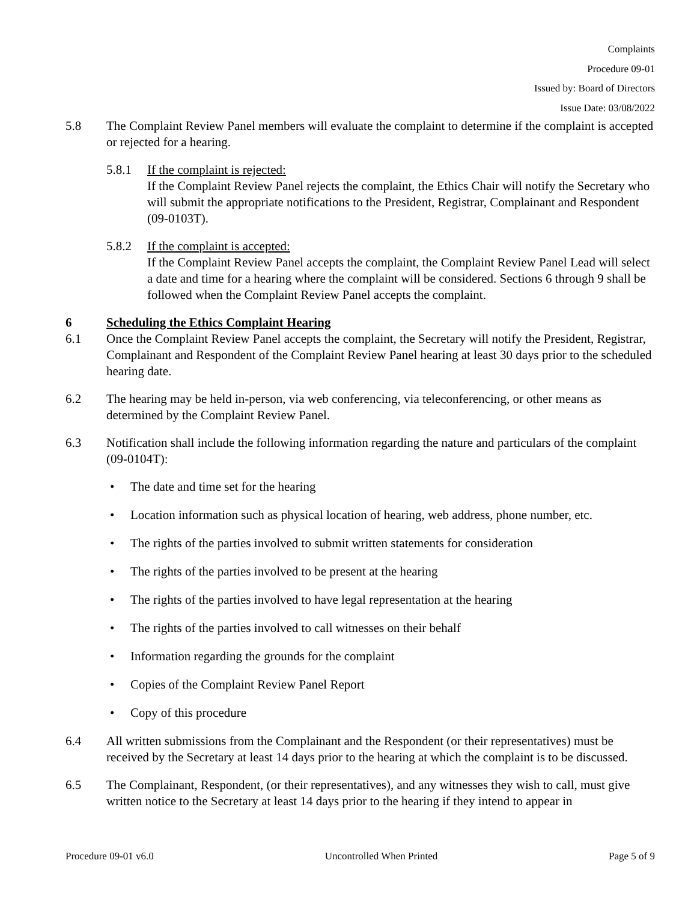Complaints
Procedure 09-01
Issued by: Board of Directors
Issue Date: 03/08/2022
5.8 The Complaint Review Panel members will evaluate the complaint to determine if the complaint is accepted or rejected for a hearing.
5.8.1 If the complaint is rejected:
If the Complaint Review Panel rejects the complaint, the Ethics Chair will notify the Secretary who will submit the appropriate notifications to the President, Registrar, Complainant and Respondent (09-0103T).
5.8.2 If the complaint is accepted:
If the Complaint Review Panel accepts the complaint, the Complaint Review Panel Lead will select a date and time for a hearing where the complaint will be considered. Sections 6 through 9 shall be followed when the Complaint Review Panel accepts the complaint.
6 Scheduling the Ethics Complaint Hearing
6.1 Once the Complaint Review Panel accepts the complaint, the Secretary will notify the President, Registrar, Complainant and Respondent of the Complaint Review Panel hearing at least 30 days prior to the scheduled hearing date.
6.2 The hearing may be held in-person, via web conferencing, via teleconferencing, or other means as determined by the Complaint Review Panel.
6.3 Notification shall include the following information regarding the nature and particulars of the complaint (09-0104T):
• The date and time set for the hearing
• Location information such as physical location of hearing, web address, phone number, etc.
• The rights of the parties involved to submit written statements for consideration
• The rights of the parties involved to be present at the hearing
• The rights of the parties involved to have legal representation at the hearing
• The rights of the parties involved to call witnesses on their behalf
• Information regarding the grounds for the complaint
• Copies of the Complaint Review Panel Report
• Copy of this procedure
6.4 All written submissions from the Complainant and the Respondent (or their representatives) must be received by the Secretary at least 14 days prior to the hearing at which the complaint is to be discussed.
6.5 The Complainant, Respondent, (or their representatives), and any witnesses they wish to call, must give written notice to the Secretary at least 14 days prior to the hearing if they intend to appear in
Procedure 09-01 v6.0 Uncontrolled When Printed Page 5 of 9